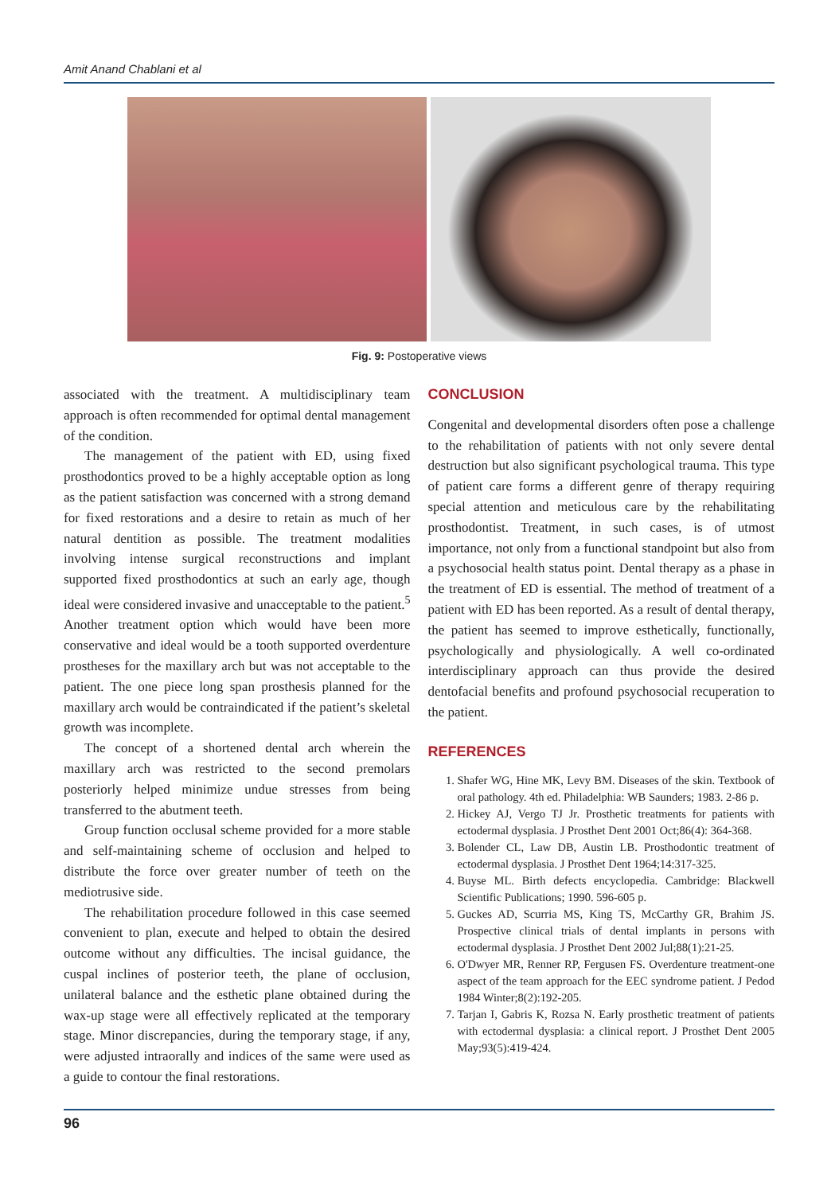Amit Anand Chablani et al
Fig. 9: Postoperative views
associated with the treatment. A multidisciplinary team approach is often recommended for optimal dental management of the condition.
The management of the patient with ED, using fixed prosthodontics proved to be a highly acceptable option as long as the patient satisfaction was concerned with a strong demand for fixed restorations and a desire to retain as much of her natural dentition as possible. The treatment modalities involving intense surgical reconstructions and implant supported fixed prosthodontics at such an early age, though ideal were considered invasive and unacceptable to the patient.<sup>5</sup> Another treatment option which would have been more conservative and ideal would be a tooth supported overdenture prostheses for the maxillary arch but was not acceptable to the patient. The one piece long span prosthesis planned for the maxillary arch would be contraindicated if the patient’s skeletal growth was incomplete.
The concept of a shortened dental arch wherein the maxillary arch was restricted to the second premolars posteriorly helped minimize undue stresses from being transferred to the abutment teeth.
Group function occlusal scheme provided for a more stable and self-maintaining scheme of occlusion and helped to distribute the force over greater number of teeth on the mediotrusive side.
The rehabilitation procedure followed in this case seemed convenient to plan, execute and helped to obtain the desired outcome without any difficulties. The incisal guidance, the cuspal inclines of posterior teeth, the plane of occlusion, unilateral balance and the esthetic plane obtained during the wax-up stage were all effectively replicated at the temporary stage. Minor discrepancies, during the temporary stage, if any, were adjusted intraorally and indices of the same were used as a guide to contour the final restorations.
CONCLUSION
Congenital and developmental disorders often pose a challenge to the rehabilitation of patients with not only severe dental destruction but also significant psychological trauma. This type of patient care forms a different genre of therapy requiring special attention and meticulous care by the rehabilitating prosthodontist. Treatment, in such cases, is of utmost importance, not only from a functional standpoint but also from a psychosocial health status point. Dental therapy as a phase in the treatment of ED is essential. The method of treatment of a patient with ED has been reported. As a result of dental therapy, the patient has seemed to improve esthetically, functionally, psychologically and physiologically. A well co-ordinated interdisciplinary approach can thus provide the desired dentofacial benefits and profound psychosocial recuperation to the patient.
REFERENCES
1. Shafer WG, Hine MK, Levy BM. Diseases of the skin. Textbook of oral pathology. 4th ed. Philadelphia: WB Saunders; 1983. 2-86 p.
2. Hickey AJ, Vergo TJ Jr. Prosthetic treatments for patients with ectodermal dysplasia. J Prosthet Dent 2001 Oct;86(4): 364-368.
3. Bolender CL, Law DB, Austin LB. Prosthodontic treatment of ectodermal dysplasia. J Prosthet Dent 1964;14:317-325.
4. Buyse ML. Birth defects encyclopedia. Cambridge: Blackwell Scientific Publications; 1990. 596-605 p.
5. Guckes AD, Scurria MS, King TS, McCarthy GR, Brahim JS. Prospective clinical trials of dental implants in persons with ectodermal dysplasia. J Prosthet Dent 2002 Jul;88(1):21-25.
6. O'Dwyer MR, Renner RP, Fergusen FS. Overdenture treatment-one aspect of the team approach for the EEC syndrome patient. J Pedod 1984 Winter;8(2):192-205.
7. Tarjan I, Gabris K, Rozsa N. Early prosthetic treatment of patients with ectodermal dysplasia: a clinical report. J Prosthet Dent 2005 May;93(5):419-424.
96